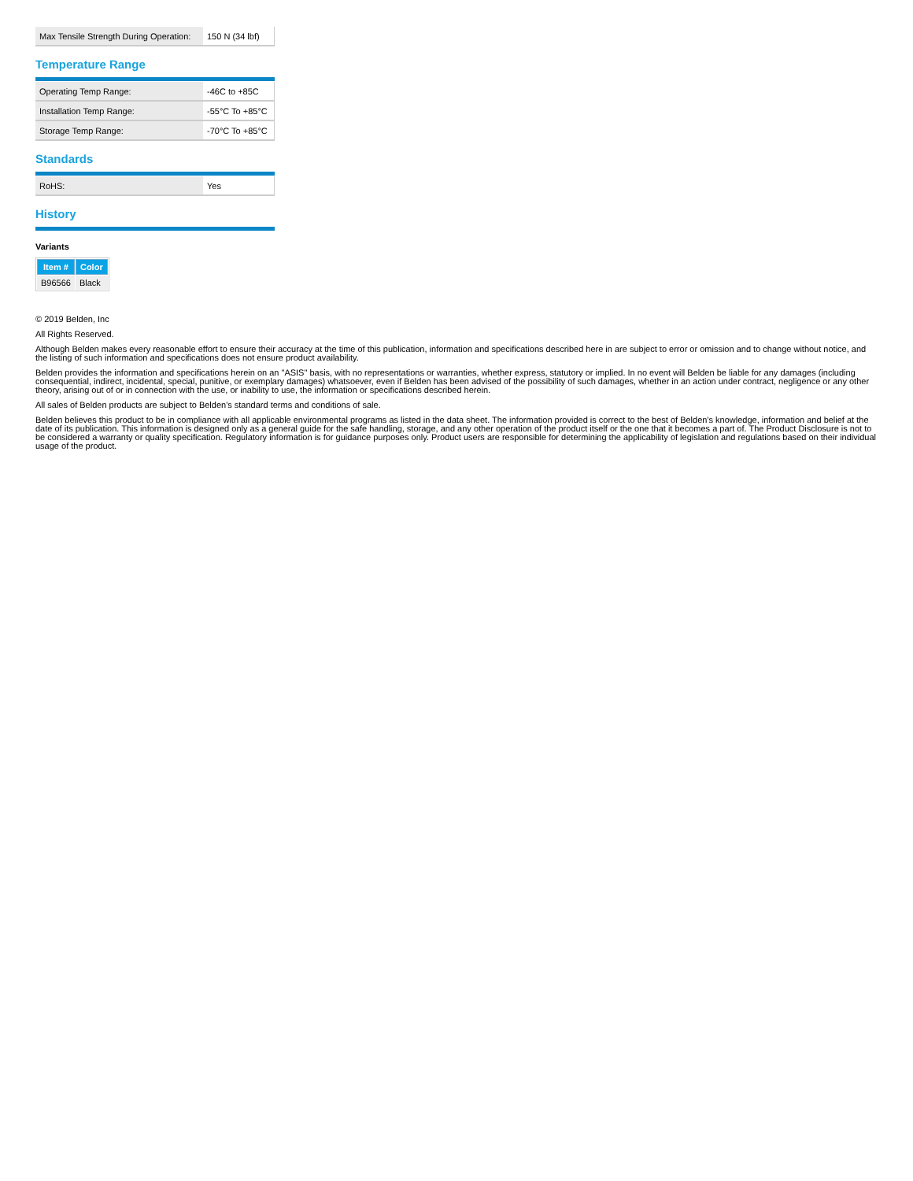| Max Tensile Strength During Operation: | 150 N (34 lbf) |
Temperature Range
| Operating Temp Range: | -46C to +85C |
| Installation Temp Range: | -55°C To +85°C |
| Storage Temp Range: | -70°C To +85°C |
Standards
| RoHS: | Yes |
History
Variants
| Item # | Color |
| --- | --- |
| B96566 | Black |
© 2019 Belden, Inc
All Rights Reserved.
Although Belden makes every reasonable effort to ensure their accuracy at the time of this publication, information and specifications described here in are subject to error or omission and to change without notice, and the listing of such information and specifications does not ensure product availability.
Belden provides the information and specifications herein on an "ASIS" basis, with no representations or warranties, whether express, statutory or implied. In no event will Belden be liable for any damages (including consequential, indirect, incidental, special, punitive, or exemplary damages) whatsoever, even if Belden has been advised of the possibility of such damages, whether in an action under contract, negligence or any other theory, arising out of or in connection with the use, or inability to use, the information or specifications described herein.
All sales of Belden products are subject to Belden's standard terms and conditions of sale.
Belden believes this product to be in compliance with all applicable environmental programs as listed in the data sheet. The information provided is correct to the best of Belden's knowledge, information and belief at the date of its publication. This information is designed only as a general guide for the safe handling, storage, and any other operation of the product itself or the one that it becomes a part of. The Product Disclosure is not to be considered a warranty or quality specification. Regulatory information is for guidance purposes only. Product users are responsible for determining the applicability of legislation and regulations based on their individual usage of the product.